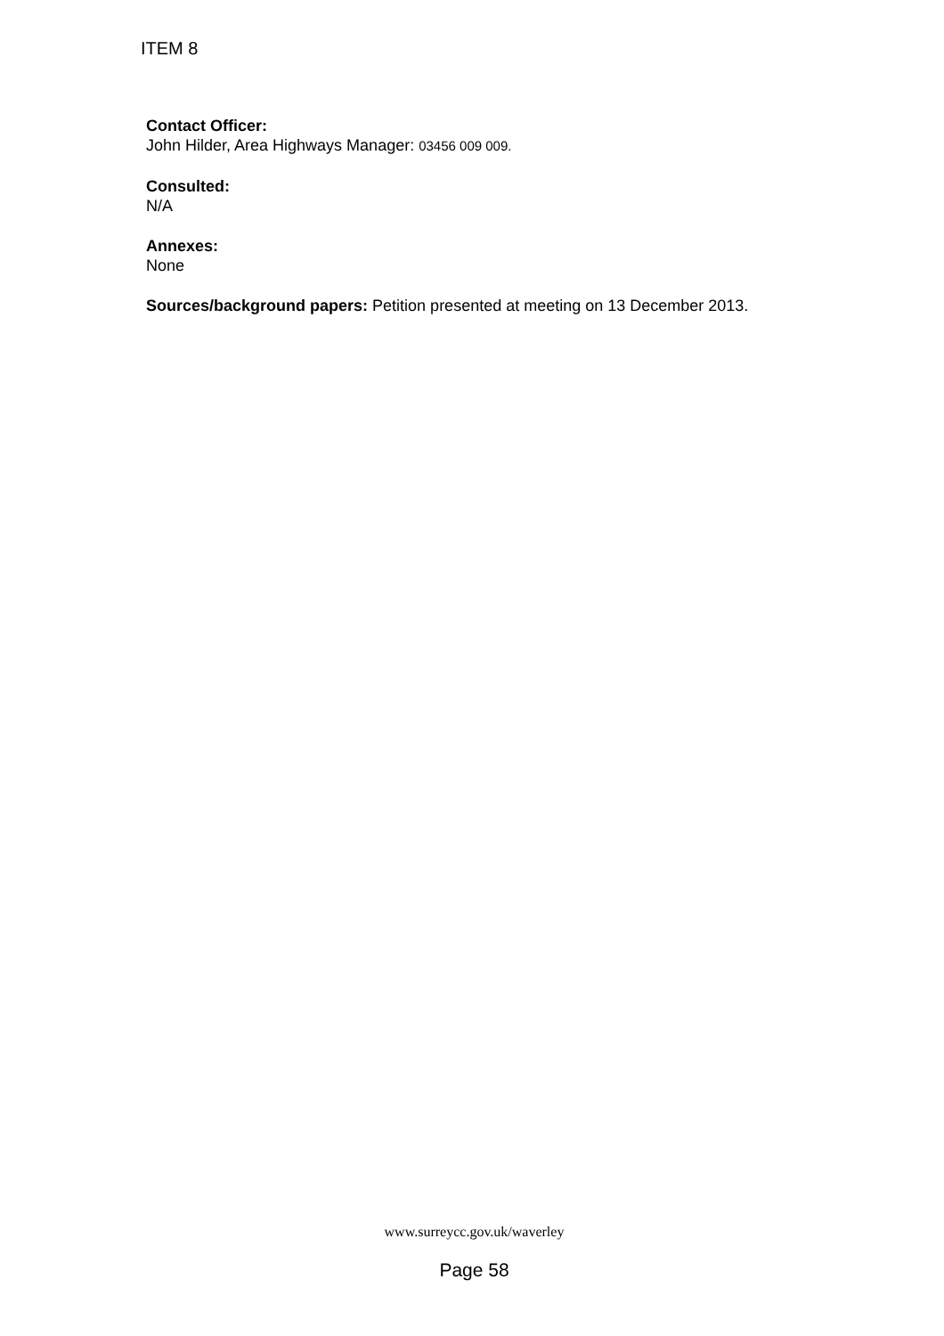ITEM 8
Contact Officer:
John Hilder, Area Highways Manager: 03456 009 009.
Consulted:
N/A
Annexes:
None
Sources/background papers: Petition presented at meeting on 13 December 2013.
www.surreycc.gov.uk/waverley
Page 58